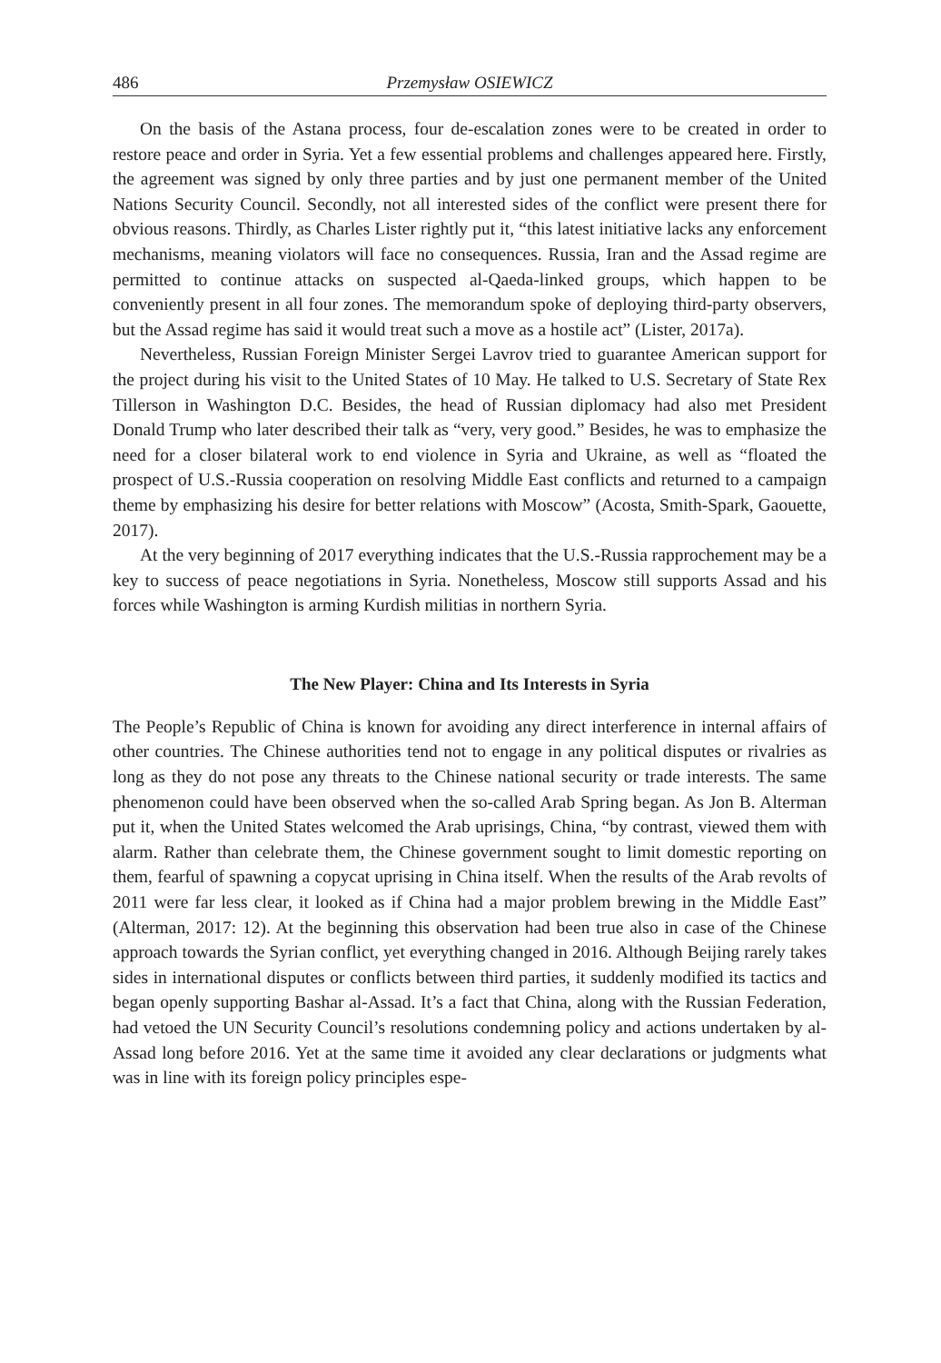486 Przemysław OSIEWICZ
On the basis of the Astana process, four de-escalation zones were to be created in order to restore peace and order in Syria. Yet a few essential problems and challenges appeared here. Firstly, the agreement was signed by only three parties and by just one permanent member of the United Nations Security Council. Secondly, not all interested sides of the conflict were present there for obvious reasons. Thirdly, as Charles Lister rightly put it, “this latest initiative lacks any enforcement mechanisms, meaning violators will face no consequences. Russia, Iran and the Assad regime are permitted to continue attacks on suspected al-Qaeda-linked groups, which happen to be conveniently present in all four zones. The memorandum spoke of deploying third-party observers, but the Assad regime has said it would treat such a move as a hostile act” (Lister, 2017a).
Nevertheless, Russian Foreign Minister Sergei Lavrov tried to guarantee American support for the project during his visit to the United States of 10 May. He talked to U.S. Secretary of State Rex Tillerson in Washington D.C. Besides, the head of Russian diplomacy had also met President Donald Trump who later described their talk as “very, very good.” Besides, he was to emphasize the need for a closer bilateral work to end violence in Syria and Ukraine, as well as “floated the prospect of U.S.-Russia cooperation on resolving Middle East conflicts and returned to a campaign theme by emphasizing his desire for better relations with Moscow” (Acosta, Smith-Spark, Gaouette, 2017).
At the very beginning of 2017 everything indicates that the U.S.-Russia rapprochement may be a key to success of peace negotiations in Syria. Nonetheless, Moscow still supports Assad and his forces while Washington is arming Kurdish militias in northern Syria.
The New Player: China and Its Interests in Syria
The People’s Republic of China is known for avoiding any direct interference in internal affairs of other countries. The Chinese authorities tend not to engage in any political disputes or rivalries as long as they do not pose any threats to the Chinese national security or trade interests. The same phenomenon could have been observed when the so-called Arab Spring began. As Jon B. Alterman put it, when the United States welcomed the Arab uprisings, China, “by contrast, viewed them with alarm. Rather than celebrate them, the Chinese government sought to limit domestic reporting on them, fearful of spawning a copycat uprising in China itself. When the results of the Arab revolts of 2011 were far less clear, it looked as if China had a major problem brewing in the Middle East” (Alterman, 2017: 12). At the beginning this observation had been true also in case of the Chinese approach towards the Syrian conflict, yet everything changed in 2016. Although Beijing rarely takes sides in international disputes or conflicts between third parties, it suddenly modified its tactics and began openly supporting Bashar al-Assad. It’s a fact that China, along with the Russian Federation, had vetoed the UN Security Council’s resolutions condemning policy and actions undertaken by al-Assad long before 2016. Yet at the same time it avoided any clear declarations or judgments what was in line with its foreign policy principles espe-